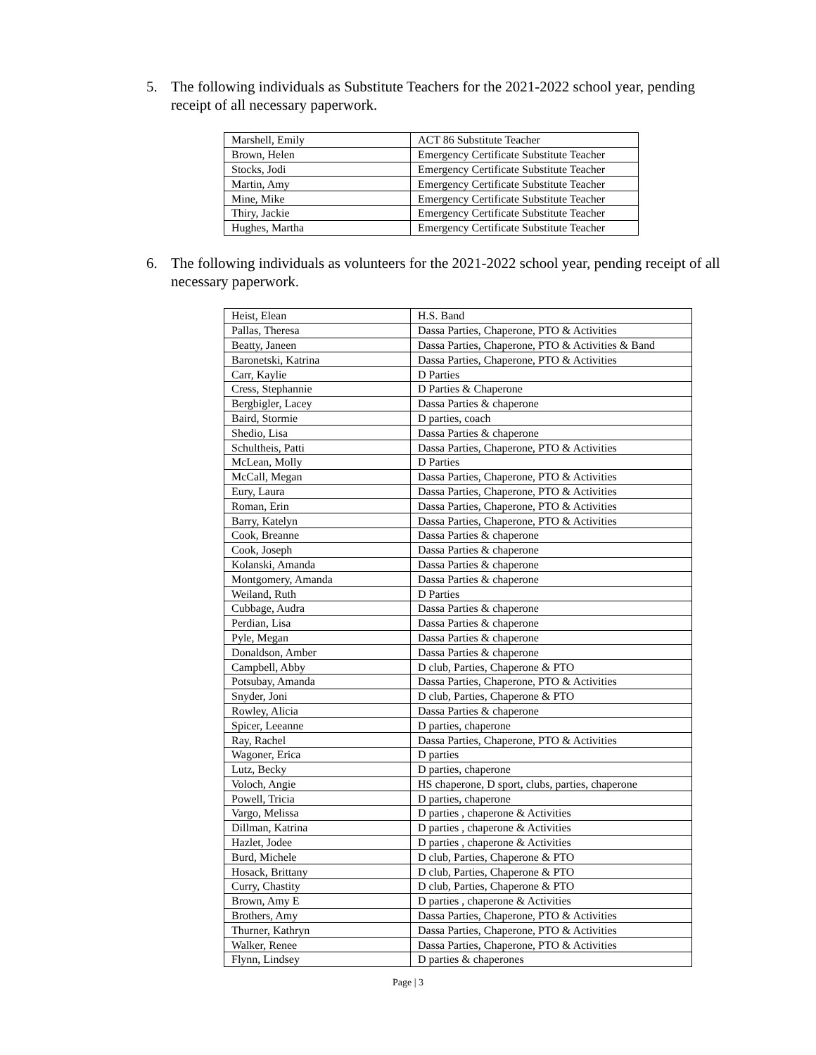5. The following individuals as Substitute Teachers for the 2021-2022 school year, pending receipt of all necessary paperwork.
| Marshell, Emily | ACT 86 Substitute Teacher |
| Brown, Helen | Emergency Certificate Substitute Teacher |
| Stocks, Jodi | Emergency Certificate Substitute Teacher |
| Martin, Amy | Emergency Certificate Substitute Teacher |
| Mine, Mike | Emergency Certificate Substitute Teacher |
| Thiry, Jackie | Emergency Certificate Substitute Teacher |
| Hughes, Martha | Emergency Certificate Substitute Teacher |
6. The following individuals as volunteers for the 2021-2022 school year, pending receipt of all necessary paperwork.
| Heist, Elean | H.S. Band |
| Pallas, Theresa | Dassa Parties, Chaperone, PTO & Activities |
| Beatty, Janeen | Dassa Parties, Chaperone, PTO & Activities & Band |
| Baronetski, Katrina | Dassa Parties, Chaperone, PTO & Activities |
| Carr, Kaylie | D Parties |
| Cress, Stephannie | D Parties & Chaperone |
| Bergbigler, Lacey | Dassa Parties & chaperone |
| Baird, Stormie | D parties, coach |
| Shedio, Lisa | Dassa Parties & chaperone |
| Schultheis, Patti | Dassa Parties, Chaperone, PTO & Activities |
| McLean, Molly | D Parties |
| McCall, Megan | Dassa Parties, Chaperone, PTO & Activities |
| Eury, Laura | Dassa Parties, Chaperone, PTO & Activities |
| Roman, Erin | Dassa Parties, Chaperone, PTO & Activities |
| Barry, Katelyn | Dassa Parties, Chaperone, PTO & Activities |
| Cook, Breanne | Dassa Parties & chaperone |
| Cook, Joseph | Dassa Parties & chaperone |
| Kolanski, Amanda | Dassa Parties & chaperone |
| Montgomery, Amanda | Dassa Parties & chaperone |
| Weiland, Ruth | D Parties |
| Cubbage, Audra | Dassa Parties & chaperone |
| Perdian, Lisa | Dassa Parties & chaperone |
| Pyle, Megan | Dassa Parties & chaperone |
| Donaldson, Amber | Dassa Parties & chaperone |
| Campbell, Abby | D club, Parties, Chaperone & PTO |
| Potsubay, Amanda | Dassa Parties, Chaperone, PTO & Activities |
| Snyder, Joni | D club, Parties, Chaperone & PTO |
| Rowley, Alicia | Dassa Parties & chaperone |
| Spicer, Leeanne | D parties, chaperone |
| Ray, Rachel | Dassa Parties, Chaperone, PTO & Activities |
| Wagoner, Erica | D parties |
| Lutz, Becky | D parties, chaperone |
| Voloch, Angie | HS chaperone, D sport, clubs, parties, chaperone |
| Powell, Tricia | D parties, chaperone |
| Vargo, Melissa | D parties , chaperone & Activities |
| Dillman, Katrina | D parties , chaperone & Activities |
| Hazlet, Jodee | D parties , chaperone & Activities |
| Burd, Michele | D club, Parties, Chaperone & PTO |
| Hosack, Brittany | D club, Parties, Chaperone & PTO |
| Curry, Chastity | D club, Parties, Chaperone & PTO |
| Brown, Amy E | D parties , chaperone & Activities |
| Brothers, Amy | Dassa Parties, Chaperone, PTO & Activities |
| Thurner, Kathryn | Dassa Parties, Chaperone, PTO & Activities |
| Walker, Renee | Dassa Parties, Chaperone, PTO & Activities |
| Flynn, Lindsey | D parties & chaperones |
Page | 3